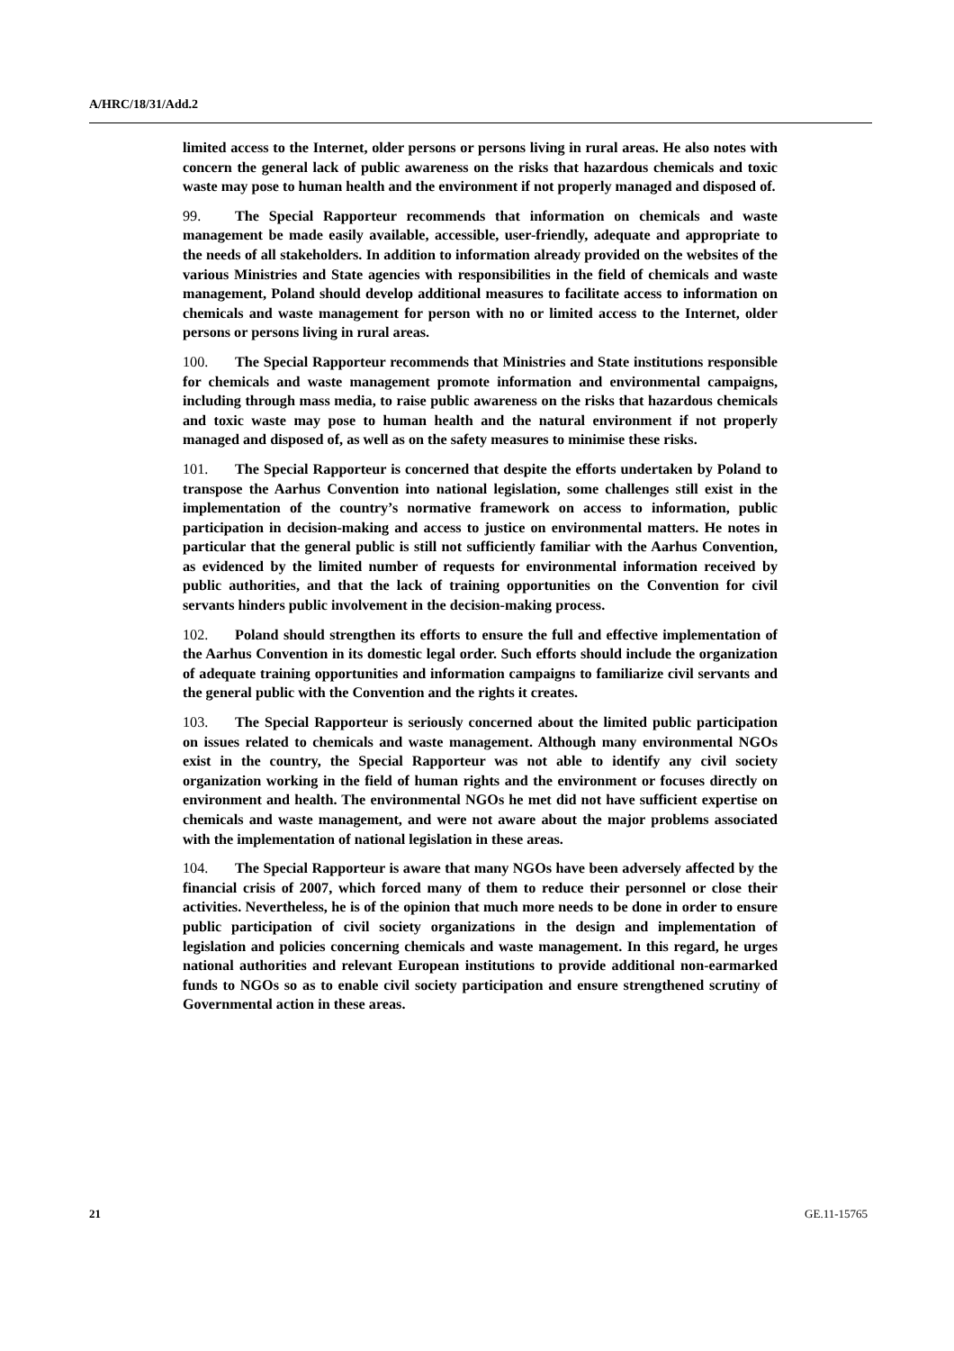A/HRC/18/31/Add.2
limited access to the Internet, older persons or persons living in rural areas. He also notes with concern the general lack of public awareness on the risks that hazardous chemicals and toxic waste may pose to human health and the environment if not properly managed and disposed of.
99. The Special Rapporteur recommends that information on chemicals and waste management be made easily available, accessible, user-friendly, adequate and appropriate to the needs of all stakeholders. In addition to information already provided on the websites of the various Ministries and State agencies with responsibilities in the field of chemicals and waste management, Poland should develop additional measures to facilitate access to information on chemicals and waste management for person with no or limited access to the Internet, older persons or persons living in rural areas.
100. The Special Rapporteur recommends that Ministries and State institutions responsible for chemicals and waste management promote information and environmental campaigns, including through mass media, to raise public awareness on the risks that hazardous chemicals and toxic waste may pose to human health and the natural environment if not properly managed and disposed of, as well as on the safety measures to minimise these risks.
101. The Special Rapporteur is concerned that despite the efforts undertaken by Poland to transpose the Aarhus Convention into national legislation, some challenges still exist in the implementation of the country’s normative framework on access to information, public participation in decision-making and access to justice on environmental matters. He notes in particular that the general public is still not sufficiently familiar with the Aarhus Convention, as evidenced by the limited number of requests for environmental information received by public authorities, and that the lack of training opportunities on the Convention for civil servants hinders public involvement in the decision-making process.
102. Poland should strengthen its efforts to ensure the full and effective implementation of the Aarhus Convention in its domestic legal order. Such efforts should include the organization of adequate training opportunities and information campaigns to familiarize civil servants and the general public with the Convention and the rights it creates.
103. The Special Rapporteur is seriously concerned about the limited public participation on issues related to chemicals and waste management. Although many environmental NGOs exist in the country, the Special Rapporteur was not able to identify any civil society organization working in the field of human rights and the environment or focuses directly on environment and health. The environmental NGOs he met did not have sufficient expertise on chemicals and waste management, and were not aware about the major problems associated with the implementation of national legislation in these areas.
104. The Special Rapporteur is aware that many NGOs have been adversely affected by the financial crisis of 2007, which forced many of them to reduce their personnel or close their activities. Nevertheless, he is of the opinion that much more needs to be done in order to ensure public participation of civil society organizations in the design and implementation of legislation and policies concerning chemicals and waste management. In this regard, he urges national authorities and relevant European institutions to provide additional non-earmarked funds to NGOs so as to enable civil society participation and ensure strengthened scrutiny of Governmental action in these areas.
21 GE.11-15765